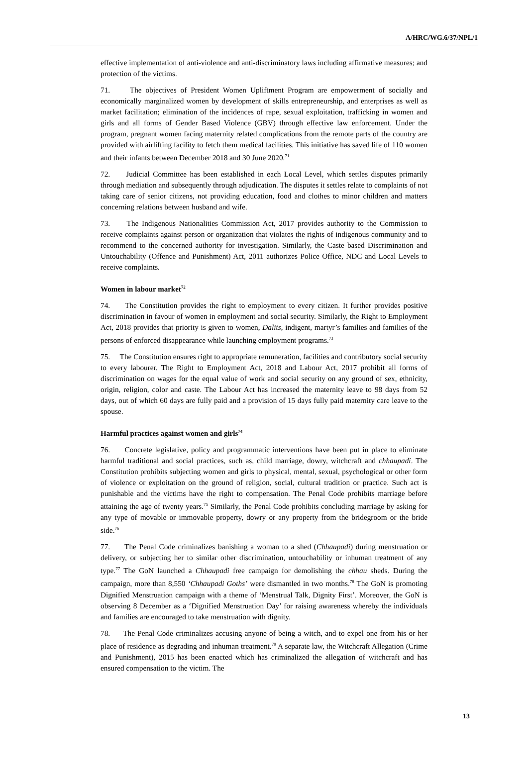A/HRC/WG.6/37/NPL/1
effective implementation of anti-violence and anti-discriminatory laws including affirmative measures; and protection of the victims.
71. The objectives of President Women Upliftment Program are empowerment of socially and economically marginalized women by development of skills entrepreneurship, and enterprises as well as market facilitation; elimination of the incidences of rape, sexual exploitation, trafficking in women and girls and all forms of Gender Based Violence (GBV) through effective law enforcement. Under the program, pregnant women facing maternity related complications from the remote parts of the country are provided with airlifting facility to fetch them medical facilities. This initiative has saved life of 110 women and their infants between December 2018 and 30 June 2020.<sup>71</sup>
72. Judicial Committee has been established in each Local Level, which settles disputes primarily through mediation and subsequently through adjudication. The disputes it settles relate to complaints of not taking care of senior citizens, not providing education, food and clothes to minor children and matters concerning relations between husband and wife.
73. The Indigenous Nationalities Commission Act, 2017 provides authority to the Commission to receive complaints against person or organization that violates the rights of indigenous community and to recommend to the concerned authority for investigation. Similarly, the Caste based Discrimination and Untouchability (Offence and Punishment) Act, 2011 authorizes Police Office, NDC and Local Levels to receive complaints.
Women in labour market<sup>72</sup>
74. The Constitution provides the right to employment to every citizen. It further provides positive discrimination in favour of women in employment and social security. Similarly, the Right to Employment Act, 2018 provides that priority is given to women, Dalits, indigent, martyr’s families and families of the persons of enforced disappearance while launching employment programs.<sup>73</sup>
75. The Constitution ensures right to appropriate remuneration, facilities and contributory social security to every labourer. The Right to Employment Act, 2018 and Labour Act, 2017 prohibit all forms of discrimination on wages for the equal value of work and social security on any ground of sex, ethnicity, origin, religion, color and caste. The Labour Act has increased the maternity leave to 98 days from 52 days, out of which 60 days are fully paid and a provision of 15 days fully paid maternity care leave to the spouse.
Harmful practices against women and girls<sup>74</sup>
76. Concrete legislative, policy and programmatic interventions have been put in place to eliminate harmful traditional and social practices, such as, child marriage, dowry, witchcraft and chhaupadi. The Constitution prohibits subjecting women and girls to physical, mental, sexual, psychological or other form of violence or exploitation on the ground of religion, social, cultural tradition or practice. Such act is punishable and the victims have the right to compensation. The Penal Code prohibits marriage before attaining the age of twenty years.<sup>75</sup> Similarly, the Penal Code prohibits concluding marriage by asking for any type of movable or immovable property, dowry or any property from the bridegroom or the bride side.<sup>76</sup>
77. The Penal Code criminalizes banishing a woman to a shed (Chhaupadi) during menstruation or delivery, or subjecting her to similar other discrimination, untouchability or inhuman treatment of any type.<sup>77</sup> The GoN launched a Chhaupadi free campaign for demolishing the chhau sheds. During the campaign, more than 8,550 ‘Chhaupadi Goths’ were dismantled in two months.<sup>78</sup> The GoN is promoting Dignified Menstruation campaign with a theme of ‘Menstrual Talk, Dignity First’. Moreover, the GoN is observing 8 December as a ‘Dignified Menstruation Day’ for raising awareness whereby the individuals and families are encouraged to take menstruation with dignity.
78. The Penal Code criminalizes accusing anyone of being a witch, and to expel one from his or her place of residence as degrading and inhuman treatment.<sup>79</sup> A separate law, the Witchcraft Allegation (Crime and Punishment), 2015 has been enacted which has criminalized the allegation of witchcraft and has ensured compensation to the victim. The
13